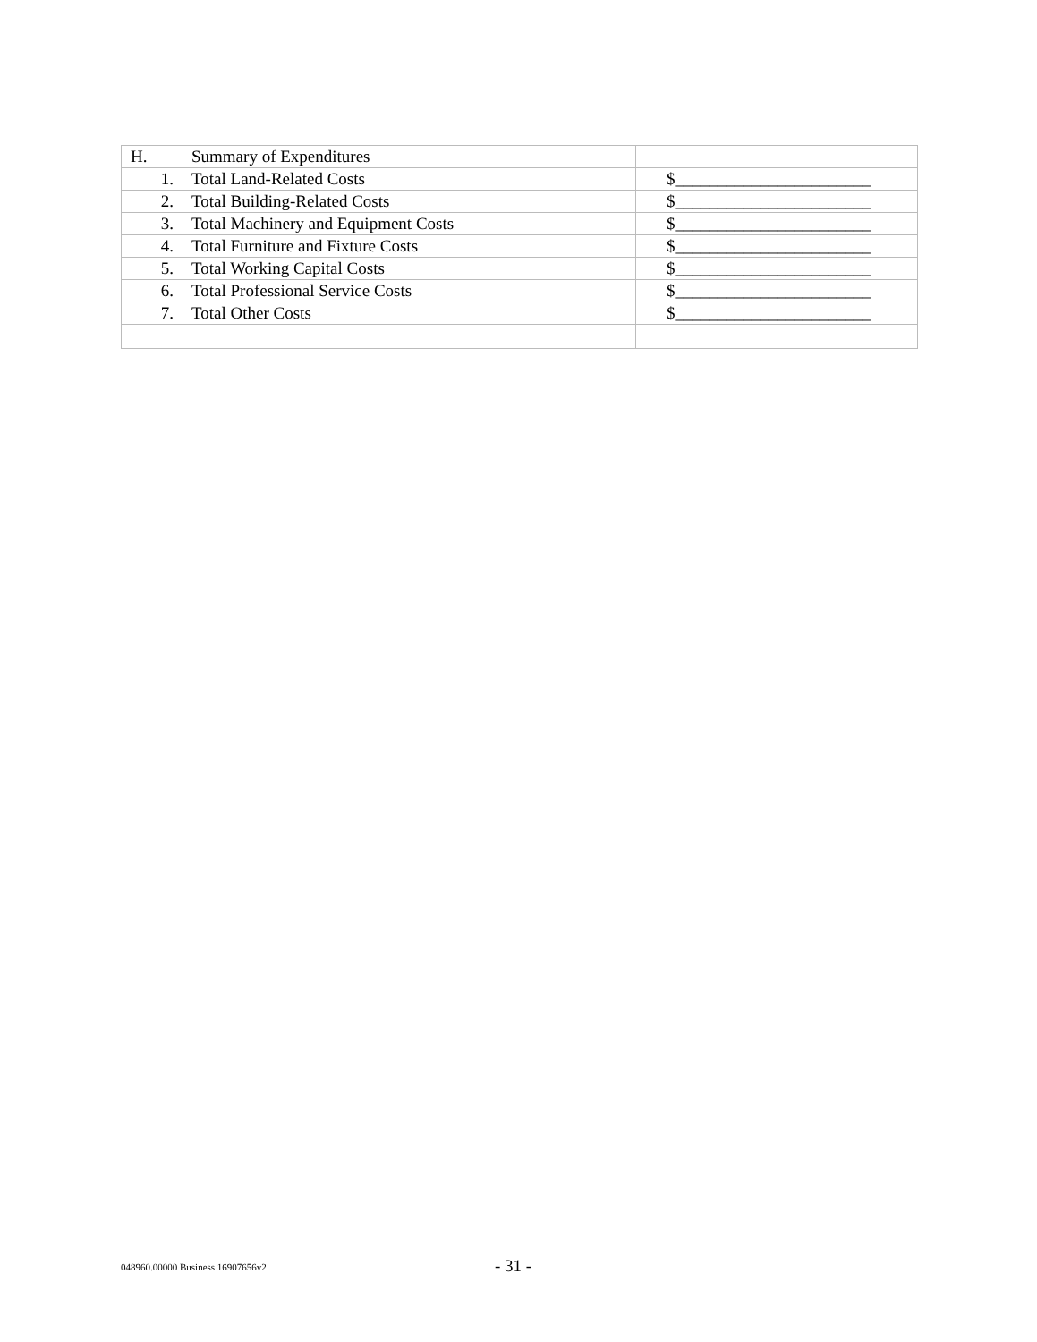| H. Summary of Expenditures | |
| 1. Total Land-Related Costs | $_______________________ |
| 2. Total Building-Related Costs | $_______________________ |
| 3. Total Machinery and Equipment Costs | $_______________________ |
| 4. Total Furniture and Fixture Costs | $_______________________ |
| 5. Total Working Capital Costs | $_______________________ |
| 6. Total Professional Service Costs | $_______________________ |
| 7. Total Other Costs | $_______________________ |
048960.00000 Business 16907656v2 - 31 -